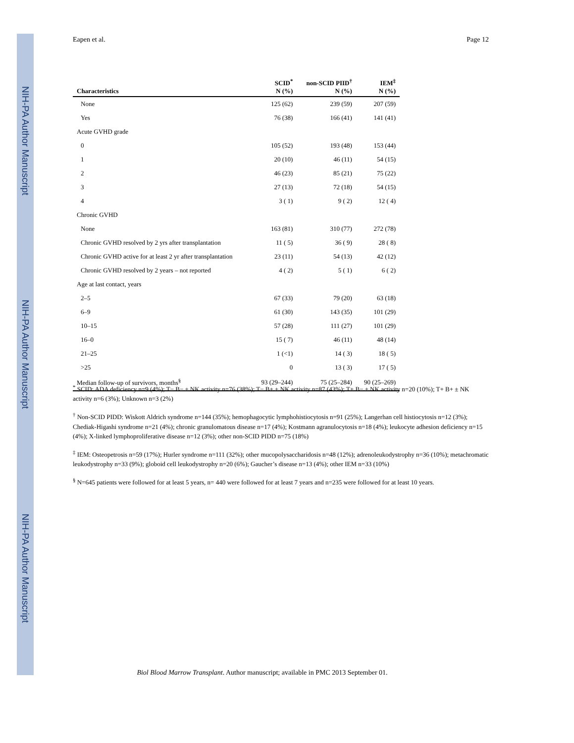NIH-PA Author Manuscript
NIH-PA Author Manuscript
NIH-PA Author Manuscript
Eapen et al. Page 12
| Characteristics | SCID<sup>*</sup> N (%) | non-SCID PIID<sup>†</sup> N (%) | IEM<sup>‡</sup> N (%) |
| --- | --- | --- | --- |
| None | 125 (62) | 239 (59) | 207 (59) |
| Yes | 76 (38) | 166 (41) | 141 (41) |
| Acute GVHD grade | | | |
| 0 | 105 (52) | 193 (48) | 153 (44) |
| 1 | 20 (10) | 46 (11) | 54 (15) |
| 2 | 46 (23) | 85 (21) | 75 (22) |
| 3 | 27 (13) | 72 (18) | 54 (15) |
| 4 | 3 ( 1) | 9 ( 2) | 12 ( 4) |
| Chronic GVHD | | | |
| None | 163 (81) | 310 (77) | 272 (78) |
| Chronic GVHD resolved by 2 yrs after transplantation | 11 ( 5) | 36 ( 9) | 28 ( 8) |
| Chronic GVHD active for at least 2 yr after transplantation | 23 (11) | 54 (13) | 42 (12) |
| Chronic GVHD resolved by 2 years – not reported | 4 ( 2) | 5 ( 1) | 6 ( 2) |
| Age at last contact, years | | | |
| 2–5 | 67 (33) | 79 (20) | 63 (18) |
| 6–9 | 61 (30) | 143 (35) | 101 (29) |
| 10–15 | 57 (28) | 111 (27) | 101 (29) |
| 16–0 | 15 ( 7) | 46 (11) | 48 (14) |
| 21–25 | 1 (<1) | 14 ( 3) | 18 ( 5) |
| >25 | 0 | 13 ( 3) | 17 ( 5) |
| Median follow-up of survivors, months<sup>§</sup> | 93 (29–244) | 75 (25–284) | 90 (25–269) |
<sup>*</sup> SCID: ADA deficiency n=9 (4%); T− B− ± NK activity n=76 (38%); T− B+ ± NK activity n=87 (43%); T+ B− ± NK activity n=20 (10%); T+ B+ ± NK activity n=6 (3%); Unknown n=3 (2%)
<sup>†</sup> Non-SCID PIDD: Wiskott Aldrich syndrome n=144 (35%); hemophagocytic lymphohistiocytosis n=91 (25%); Langerhan cell histiocytosis n=12 (3%); Chediak-Higashi syndrome n=21 (4%); chronic granulomatous disease n=17 (4%); Kostmann agranulocytosis n=18 (4%); leukocyte adhesion deficiency n=15 (4%); X-linked lymphoproliferative disease n=12 (3%); other non-SCID PIDD n=75 (18%)
<sup>‡</sup> IEM: Osteopetrosis n=59 (17%); Hurler syndrome n=111 (32%); other mucopolysaccharidosis n=48 (12%); adrenoleukodystrophy n=36 (10%); metachromatic leukodystrophy n=33 (9%); globoid cell leukodystrophy n=20 (6%); Gaucher’s disease n=13 (4%); other IEM n=33 (10%)
<sup>§</sup> N=645 patients were followed for at least 5 years, n= 440 were followed for at least 7 years and n=235 were followed for at least 10 years.
Biol Blood Marrow Transplant. Author manuscript; available in PMC 2013 September 01.